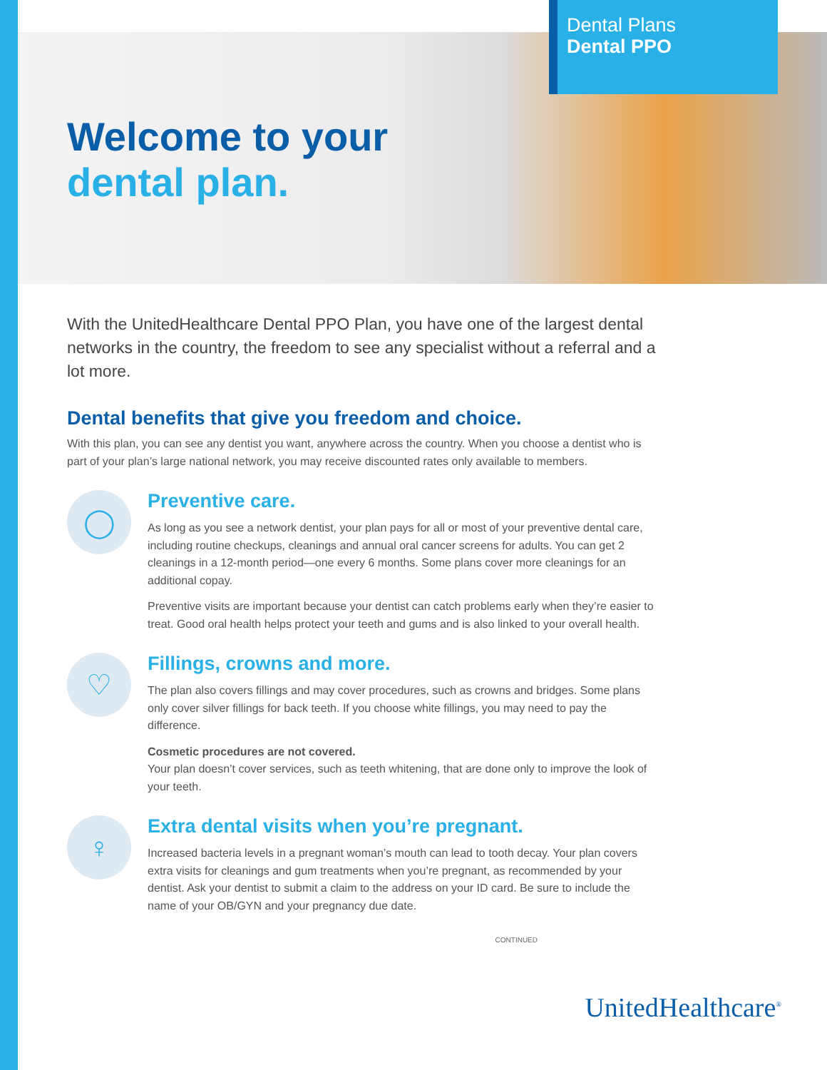Dental Plans
Dental PPO
Welcome to your
dental plan.
With the UnitedHealthcare Dental PPO Plan, you have one of the largest dental networks in the country, the freedom to see any specialist without a referral and a lot more.
Dental benefits that give you freedom and choice.
With this plan, you can see any dentist you want, anywhere across the country. When you choose a dentist who is part of your plan’s large national network, you may receive discounted rates only available to members.
◯
Preventive care.
As long as you see a network dentist, your plan pays for all or most of your preventive dental care, including routine checkups, cleanings and annual oral cancer screens for adults. You can get 2 cleanings in a 12-month period—one every 6 months. Some plans cover more cleanings for an additional copay.
Preventive visits are important because your dentist can catch problems early when they’re easier to treat. Good oral health helps protect your teeth and gums and is also linked to your overall health.
♡
Fillings, crowns and more.
The plan also covers fillings and may cover procedures, such as crowns and bridges. Some plans only cover silver fillings for back teeth. If you choose white fillings, you may need to pay the difference.
Cosmetic procedures are not covered.
Your plan doesn’t cover services, such as teeth whitening, that are done only to improve the look of your teeth.
♀
Extra dental visits when you’re pregnant.
Increased bacteria levels in a pregnant woman’s mouth can lead to tooth decay. Your plan covers extra visits for cleanings and gum treatments when you’re pregnant, as recommended by your dentist. Ask your dentist to submit a claim to the address on your ID card. Be sure to include the name of your OB/GYN and your pregnancy due date.
CONTINUED
UnitedHealthcare<sup>®</sup>